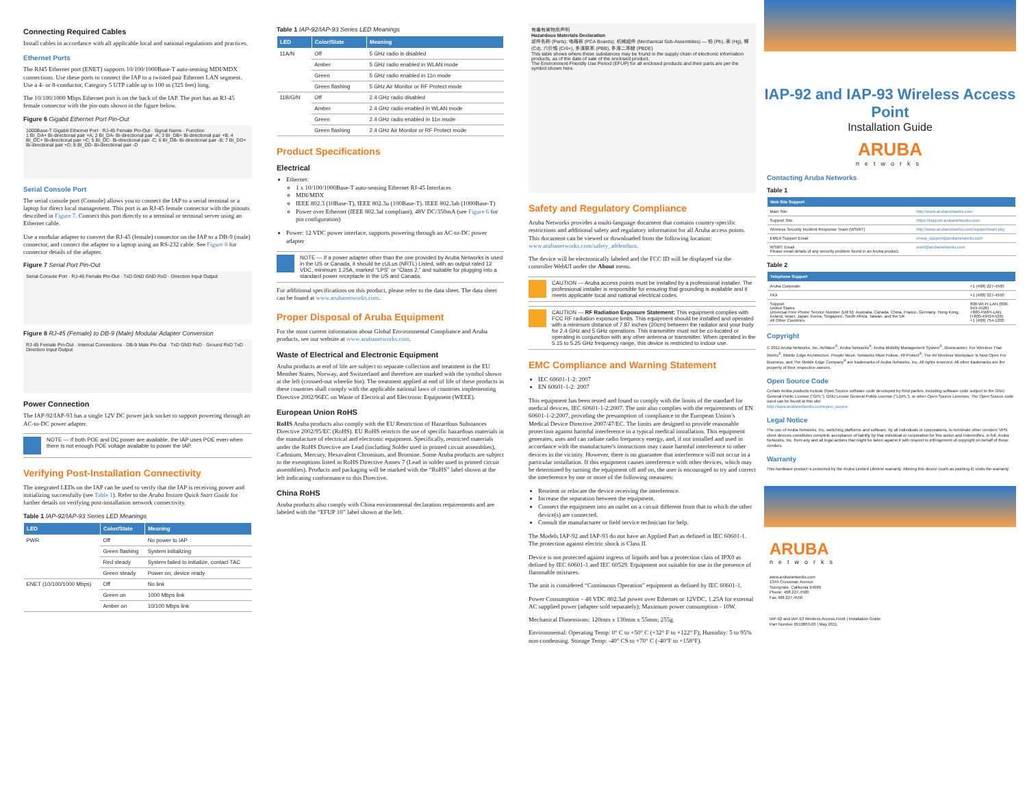Connecting Required Cables
Install cables in accordance with all applicable local and national regulations and practices.
Ethernet Ports
The RJ45 Ethernet port (ENET) supports 10/100/1000Base-T auto-sensing MDI/MDX connections. Use these ports to connect the IAP to a twisted pair Ethernet LAN segment. Use a 4- or 8-conductor, Category 5 UTP cable up to 100 m (325 feet) long.
The 10/100/1000 Mbps Ethernet port is on the back of the IAP. The port has an RJ-45 female connector with the pin-outs shown in the figure below.
Figure 6 Gigabit Ethernet Port Pin-Out
1000Base-T Gigabit Ethernet Port · RJ-45 Female Pin-Out · Signal Name · Function
1 BI_DA+ Bi-directional pair +A; 2 BI_DA- Bi-directional pair -A; 3 BI_DB+ Bi-directional pair +B; 4 BI_DC+ Bi-directional pair +C; 5 BI_DC- Bi-directional pair -C; 6 BI_DB- Bi-directional pair -B; 7 BI_DD+ Bi-directional pair +D; 8 BI_DD- Bi-directional pair -D
Serial Console Port
The serial console port (Console) allows you to connect the IAP to a serial terminal or a laptop for direct local management. This port is an RJ-45 female connector with the pinouts described in Figure 7. Connect this port directly to a terminal or terminal server using an Ethernet cable.
Use a modular adapter to convert the RJ-45 (female) connector on the IAP to a DB-9 (male) connector, and connect the adapter to a laptop using an RS-232 cable. See Figure 8 for connector details of the adapter.
Figure 7 Serial Port Pin-Out
Serial Console Port · RJ-45 Female Pin-Out · TxD GND GND RxD · Direction Input Output
Figure 8 RJ-45 (Female) to DB-9 (Male) Modular Adapter Conversion
RJ-45 Female Pin-Out · Internal Connections · DB-9 Male Pin-Out · TxD GND RxD · Ground RxD TxD · Direction Input Output
Power Connection
The IAP-92/IAP-93 has a single 12V DC power jack socket to support powering through an AC-to-DC power adapter.
NOTE — If both POE and DC power are available, the IAP uses POE even when there is not enough POE voltage available to power the IAP.
Verifying Post-Installation Connectivity
The integrated LEDs on the IAP can be used to verify that the IAP is receiving power and initializing successfully (see Table 1). Refer to the Aruba Instant Quick Start Guide for further details on verifying post-installation network connectivity.
Table 1 IAP-92/IAP-93 Series LED Meanings
| LED | Color/State | Meaning |
| --- | --- | --- |
| PWR | Off | No power to IAP |
| | Green flashing | System initializing |
| | Red steady | System failed to initialize, contact TAC |
| | Green steady | Power on, device ready |
| ENET (10/100/1000 Mbps) | Off | No link |
| | Green on | 1000 Mbps link |
| | Amber on | 10/100 Mbps link |
Table 1 IAP-92/IAP-93 Series LED Meanings
| LED | Color/State | Meaning |
| --- | --- | --- |
| 11A/N | Off | 5 GHz radio is disabled |
| | Amber | 5 GHz radio enabled in WLAN mode |
| | Green | 5 GHz radio enabled in 11n mode |
| | Green flashing | 5 GHz Air Monitor or RF Protect mode |
| 11B/G/N | Off | 2.4 GHz radio disabled |
| | Amber | 2.4 GHz radio enabled in WLAN mode |
| | Green | 2.4 GHz radio enabled in 11n mode |
| | Green flashing | 2.4 GHz Air Monitor or RF Protect mode |
Product Specifications
Electrical
Ethernet:
1 x 10/100/1000Base-T auto-sensing Ethernet RJ-45 Interfaces
MDI/MDX
IEEE 802.3 (10Base-T), IEEE 802.3u (100Base-T). IEEE 802.3ab (1000Base-T)
Power over Ethernet (IEEE 802.3af compliant), 48V DC/350mA (see Figure 6 for pin configuration)
Power: 12 VDC power interface, supports powering through an AC-to-DC power adapter
NOTE — If a power adapter other than the one provided by Aruba Networks is used in the US or Canada, it should be cULus (NRTL) Listed, with an output rated 12 VDC, minimum 1.25A, marked “LPS” or “Class 2,” and suitable for plugging into a standard power receptacle in the US and Canada.
For additional specifications on this product, please refer to the data sheet. The data sheet can be found at www.arubanetworks.com.
Proper Disposal of Aruba Equipment
For the most current information about Global Environmental Compliance and Aruba products, see our website at www.arubanetworks.com.
Waste of Electrical and Electronic Equipment
Aruba products at end of life are subject to separate collection and treatment in the EU Member States, Norway, and Switzerland and therefore are marked with the symbol shown at the left (crossed-out wheelie bin). The treatment applied at end of life of these products in these countries shall comply with the applicable national laws of countries implementing Directive 2002/96EC on Waste of Electrical and Electronic Equipment (WEEE).
European Union RoHS
RoHS Aruba products also comply with the EU Restriction of Hazardous Substances Directive 2002/95/EC (RoHS). EU RoHS restricts the use of specific hazardous materials in the manufacture of electrical and electronic equipment. Specifically, restricted materials under the RoHS Directive are Lead (including Solder used in printed circuit assemblies), Cadmium, Mercury, Hexavalent Chromium, and Bromine. Some Aruba products are subject to the exemptions listed in RoHS Directive Annex 7 (Lead in solder used in printed circuit assemblies). Products and packaging will be marked with the “RoHS” label shown at the left indicating conformance to this Directive.
China RoHS
Aruba products also comply with China environmental declaration requirements and are labeled with the “EFUP 10” label shown at the left.
有毒有害物质声明
Hazardous Materials Declaration
部件名称 (Parts): 电路板 (PCA Boards); 机械组件 (Mechanical Sub-Assemblies) — 铅 (Pb), 汞 (Hg), 镉 (Cd), 六价铬 (Cr6+), 多溴联苯 (PBB), 多溴二苯醚 (PBDE)
This table shows where these substances may be found in the supply chain of electronic information products, as of the date of sale of the enclosed product.
The Environment-Friendly Use Period (EFUP) for all enclosed products and their parts are per the symbol shown here.
Safety and Regulatory Compliance
Aruba Networks provides a multi-language document that contains country-specific restrictions and additional safety and regulatory information for all Aruba access points. This document can be viewed or downloaded from the following location: www.arubanetworks.com/safety_addendum.
The device will be electronically labeled and the FCC ID will be displayed via the controller WebUI under the About menu.
CAUTION — Aruba access points must be installed by a professional installer. The professional installer is responsible for ensuring that grounding is available and it meets applicable local and national electrical codes.
CAUTION — RF Radiation Exposure Statement: This equipment complies with FCC RF radiation exposure limits. This equipment should be installed and operated with a minimum distance of 7.87 inches (20cm) between the radiator and your body for 2.4 GHz and 5 GHz operations. This transmitter must not be co-located or operating in conjunction with any other antenna or transmitter. When operated in the 5.15 to 5.25 GHz frequency range, this device is restricted to indoor use.
EMC Compliance and Warning Statement
IEC 60601-1-2: 2007
EN 60601-1-2: 2007
This equipment has been tested and found to comply with the limits of the standard for medical devices, IEC 60601-1-2:2007. The unit also complies with the requirements of EN 60601-1-2:2007, providing the presumption of compliance to the European Union’s Medical Device Directive 2007/47/EC. The limits are designed to provide reasonable protection against harmful interference in a typical medical installation. This equipment generates, uses and can radiate radio frequency energy, and, if not installed and used in accordance with the manufacturer's instructions may cause harmful interference to other devices in the vicinity. However, there is no guarantee that interference will not occur in a particular installation. If this equipment causes interference with other devices, which may be determined by turning the equipment off and on, the user is encouraged to try and correct the interference by one or more of the following measures:
Reorient or relocate the device receiving the interference.
Increase the separation between the equipment.
Connect the equipment into an outlet on a circuit different from that to which the other device(s) are connected.
Consult the manufacturer or field service technician for help.
The Models IAP-92 and IAP-93 do not have an Applied Part as defined in IEC 60601-1. The protection against electric shock is Class II.
Device is not protected against ingress of liquids and has a protection class of IPX0 as defined by IEC 60601-1 and IEC 60529. Equipment not suitable for use in the presence of flammable mixtures.
The unit is considered “Continuous Operation” equipment as defined by IEC 60601-1.
Power Consumption – 48 VDC 802.3af power over Ethernet or 12VDC, 1.25A for external AC supplied power (adapter sold separately); Maximum power consumption - 10W.
Mechanical Dimensions: 120mm x 130mm x 55mm; 255g.
Environmental: Operating Temp: 0° C to +50° C (+32° F to +122° F); Humidity: 5 to 95% non-condensing. Storage Temp: -40° CS to +70° C (-40°F to +158°F).
IAP-92 and IAP-93 Wireless Access Point
Installation Guide
ARUBA
networks
Contacting Aruba Networks
Table 1
| Web Site Support | |
| --- | --- |
| Main Site | http://www.arubanetworks.com |
| Support Site | https://support.arubanetworks.com |
| Wireless Security Incident Response Team (WSIRT) | http://www.arubanetworks.com/support/wsirt.php |
| EMEA Support Email | emea_support@arubanetworks.com |
| WSIRT Email Please email details of any security problem found in an Aruba product. | wsirt@arubanetworks.com |
Table 2
| Telephone Support | |
| --- | --- |
| Aruba Corporate | +1 (408) 227-4500 |
| FAX | +1 (408) 227-4550 |
| Support United States Universal Free Phone Service Number (UIFN): Australia, Canada, China, France, Germany, Hong Kong, Ireland, Israel, Japan, Korea, Singapore, South Africa, Taiwan, and the UK All Other Countries | 800-WI-FI-LAN (800-943-4526) +800-4WIFI-LAN (+800-49434-526) +1 (408) 754-1200 |
Copyright
© 2011 Aruba Networks, Inc. AirWave<sup>®</sup>, Aruba Networks<sup>®</sup>, Aruba Mobility Management System<sup>®</sup>, Bluescanner, For Wireless That Works<sup>®</sup>, Mobile Edge Architecture, People Move. Networks Must Follow., RFProtect<sup>®</sup>, The All Wireless Workplace Is Now Open For Business, and The Mobile Edge Company<sup>®</sup> are trademarks of Aruba Networks, Inc. All rights reserved. All other trademarks are the property of their respective owners.
Open Source Code
Certain Aruba products include Open Source software code developed by third parties, including software code subject to the GNU General Public License ("GPL"), GNU Lesser General Public License ("LGPL"), or other Open Source Licenses. The Open Source code used can be found at this site:
http://www.arubanetworks.com/open_source
Legal Notice
The use of Aruba Networks, Inc. switching platforms and software, by all individuals or corporations, to terminate other vendors' VPN client devices constitutes complete acceptance of liability by that individual or corporation for this action and indemnifies, in full, Aruba Networks, Inc. from any and all legal actions that might be taken against it with respect to infringement of copyright on behalf of those vendors.
Warranty
This hardware product is protected by the Aruba Limited Lifetime warranty. Altering this device (such as painting it) voids the warranty.
ARUBA
networks
www.arubanetworks.com
1344 Crossman Avenue
Sunnyvale, California 94089
Phone: 408.227.4500
Fax 408.227.4550
IAP-92 and IAP-93 Wireless Access Point | Installation Guide
Part Number 0510863-03 | May 2011